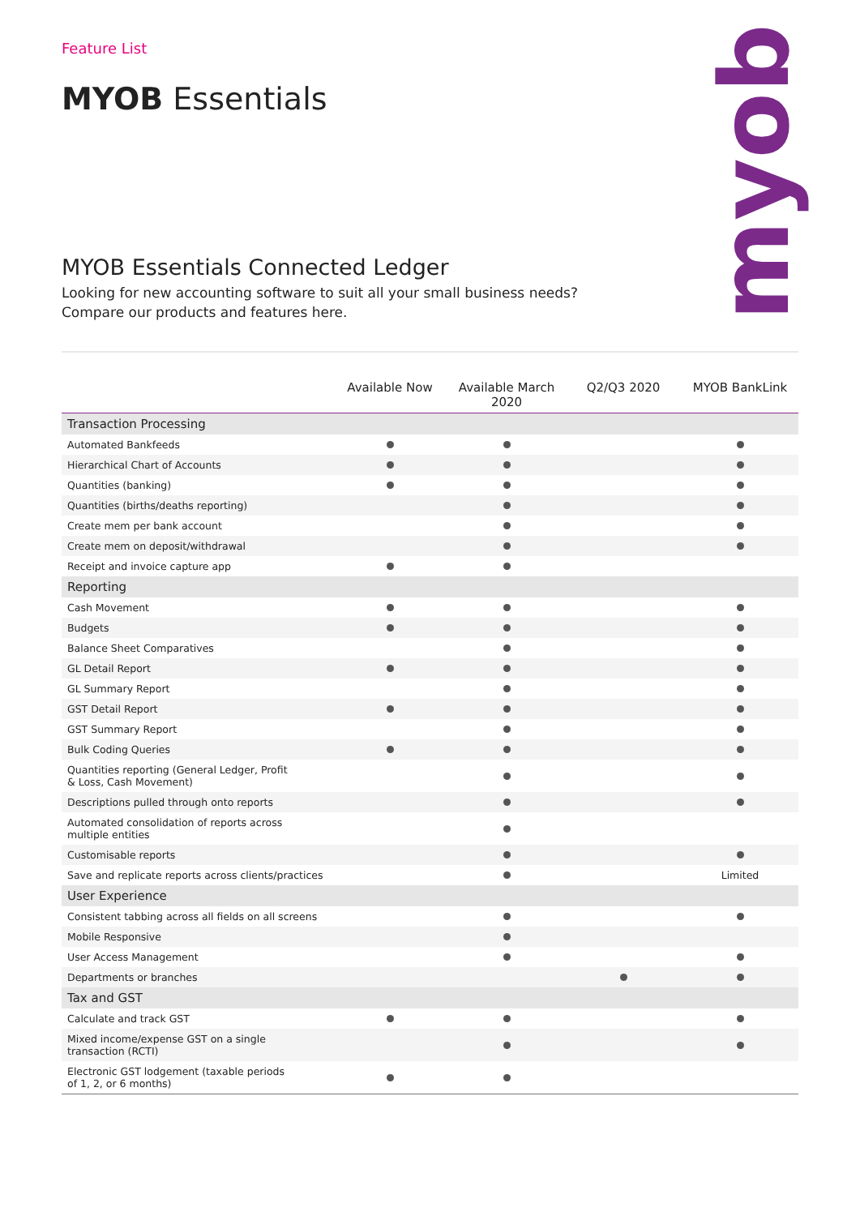myob
Feature List
MYOB Essentials
MYOB Essentials Connected Ledger
Looking for new accounting software to suit all your small business needs?
Compare our products and features here.
| | Available Now | Available March 2020 | Q2/Q3 2020 | MYOB BankLink |
| --- | --- | --- | --- | --- |
| Transaction Processing | | | | |
| Automated Bankfeeds | | | | |
| Hierarchical Chart of Accounts | | | | |
| Quantities (banking) | | | | |
| Quantities (births/deaths reporting) | | | | |
| Create mem per bank account | | | | |
| Create mem on deposit/withdrawal | | | | |
| Receipt and invoice capture app | | | | |
| Reporting | | | | |
| Cash Movement | | | | |
| Budgets | | | | |
| Balance Sheet Comparatives | | | | |
| GL Detail Report | | | | |
| GL Summary Report | | | | |
| GST Detail Report | | | | |
| GST Summary Report | | | | |
| Bulk Coding Queries | | | | |
| Quantities reporting (General Ledger, Profit & Loss, Cash Movement) | | | | |
| Descriptions pulled through onto reports | | | | |
| Automated consolidation of reports across multiple entities | | | | |
| Customisable reports | | | | |
| Save and replicate reports across clients/practices | | | | Limited |
| User Experience | | | | |
| Consistent tabbing across all fields on all screens | | | | |
| Mobile Responsive | | | | |
| User Access Management | | | | |
| Departments or branches | | | | |
| Tax and GST | | | | |
| Calculate and track GST | | | | |
| Mixed income/expense GST on a single transaction (RCTI) | | | | |
| Electronic GST lodgement (taxable periods of 1, 2, or 6 months) | | | | |